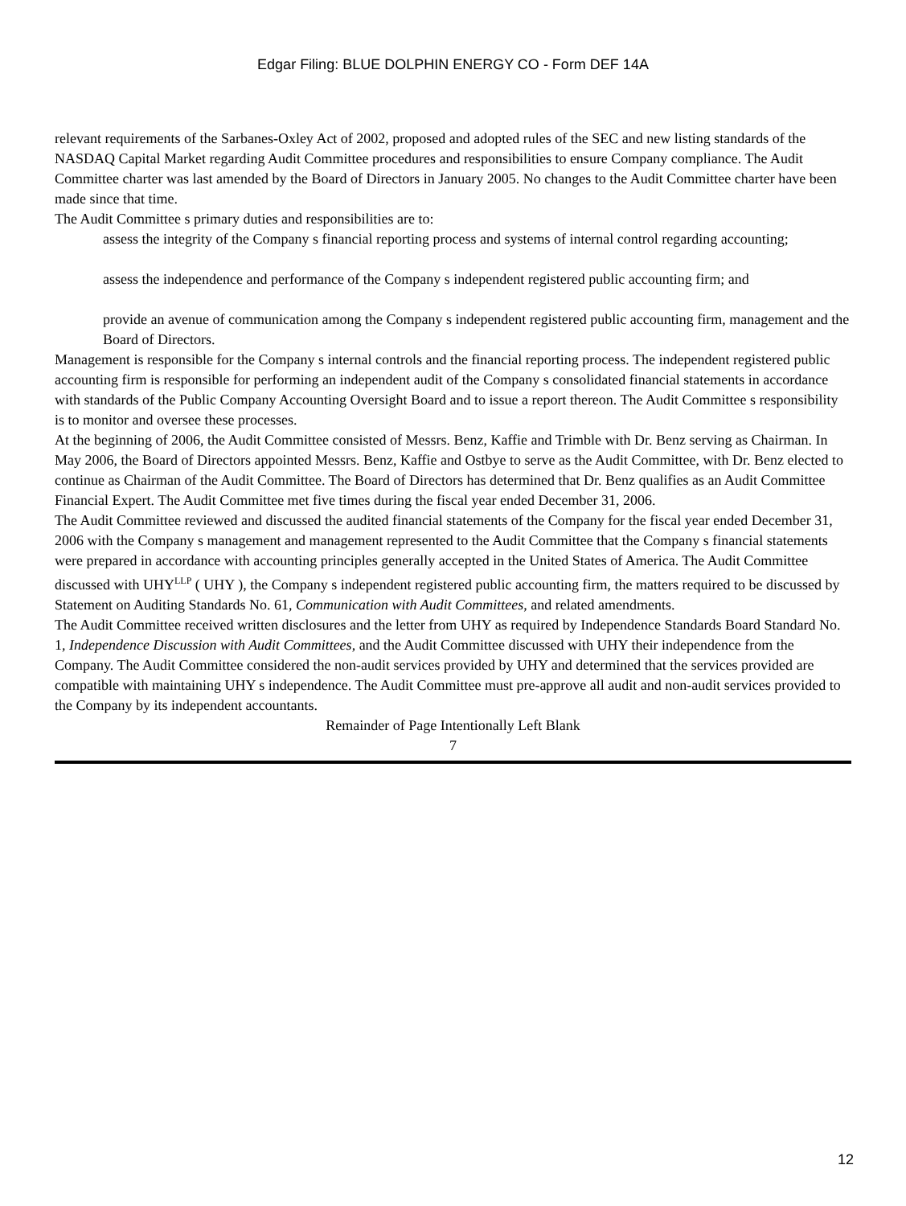Edgar Filing: BLUE DOLPHIN ENERGY CO - Form DEF 14A
relevant requirements of the Sarbanes-Oxley Act of 2002, proposed and adopted rules of the SEC and new listing standards of the NASDAQ Capital Market regarding Audit Committee procedures and responsibilities to ensure Company compliance. The Audit Committee charter was last amended by the Board of Directors in January 2005. No changes to the Audit Committee charter have been made since that time.
The Audit Committee s primary duties and responsibilities are to:
assess the integrity of the Company s financial reporting process and systems of internal control regarding accounting;
assess the independence and performance of the Company s independent registered public accounting firm; and
provide an avenue of communication among the Company s independent registered public accounting firm, management and the Board of Directors.
Management is responsible for the Company s internal controls and the financial reporting process. The independent registered public accounting firm is responsible for performing an independent audit of the Company s consolidated financial statements in accordance with standards of the Public Company Accounting Oversight Board and to issue a report thereon. The Audit Committee s responsibility is to monitor and oversee these processes.
At the beginning of 2006, the Audit Committee consisted of Messrs. Benz, Kaffie and Trimble with Dr. Benz serving as Chairman. In May 2006, the Board of Directors appointed Messrs. Benz, Kaffie and Ostbye to serve as the Audit Committee, with Dr. Benz elected to continue as Chairman of the Audit Committee. The Board of Directors has determined that Dr. Benz qualifies as an Audit Committee Financial Expert. The Audit Committee met five times during the fiscal year ended December 31, 2006.
The Audit Committee reviewed and discussed the audited financial statements of the Company for the fiscal year ended December 31, 2006 with the Company s management and management represented to the Audit Committee that the Company s financial statements were prepared in accordance with accounting principles generally accepted in the United States of America. The Audit Committee discussed with UHY<sup>LLP</sup> ( UHY ), the Company s independent registered public accounting firm, the matters required to be discussed by Statement on Auditing Standards No. 61, Communication with Audit Committees, and related amendments.
The Audit Committee received written disclosures and the letter from UHY as required by Independence Standards Board Standard No. 1, Independence Discussion with Audit Committees, and the Audit Committee discussed with UHY their independence from the Company. The Audit Committee considered the non-audit services provided by UHY and determined that the services provided are compatible with maintaining UHY s independence. The Audit Committee must pre-approve all audit and non-audit services provided to the Company by its independent accountants.
Remainder of Page Intentionally Left Blank
7
12